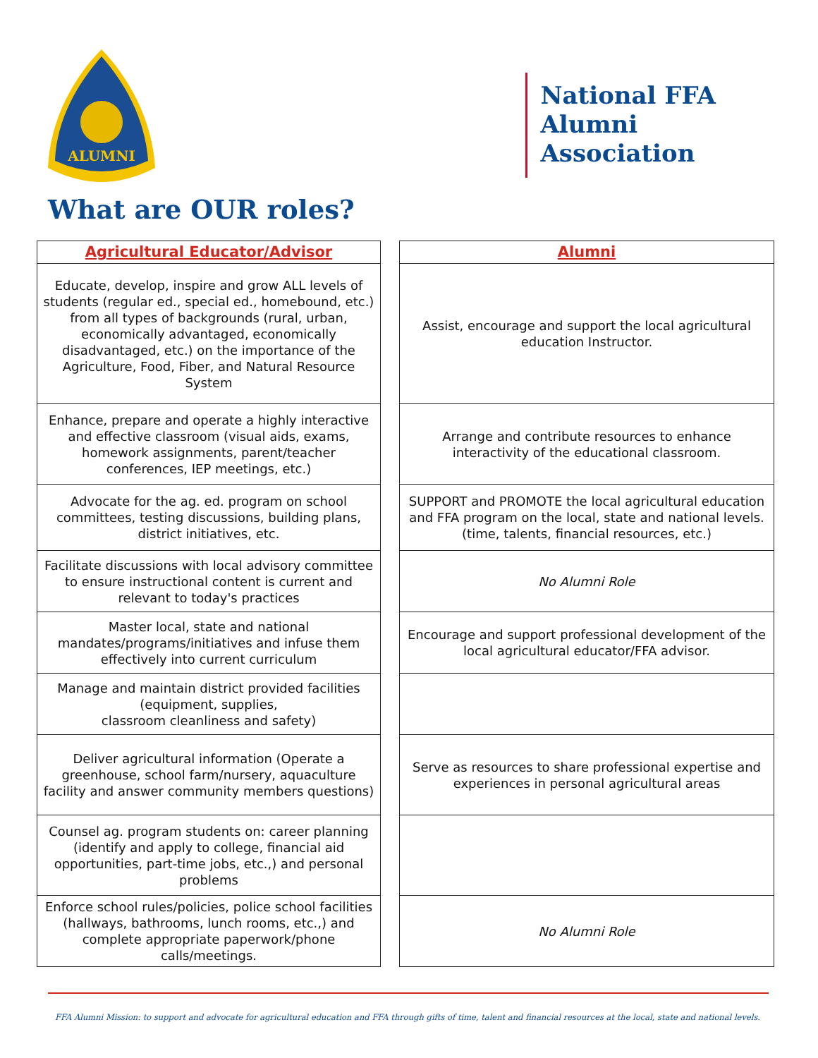ALUMNI
National FFA
Alumni
Association
What are OUR roles?
| Agricultural Educator/Advisor | | Alumni |
| Educate, develop, inspire and grow ALL levels of students (regular ed., special ed., homebound, etc.) from all types of backgrounds (rural, urban, economically advantaged, economically disadvantaged, etc.) on the importance of the Agriculture, Food, Fiber, and Natural Resource System | | Assist, encourage and support the local agricultural education Instructor. |
| Enhance, prepare and operate a highly interactive and effective classroom (visual aids, exams, homework assignments, parent/teacher conferences, IEP meetings, etc.) | | Arrange and contribute resources to enhance interactivity of the educational classroom. |
| Advocate for the ag. ed. program on school committees, testing discussions, building plans, district initiatives, etc. | | SUPPORT and PROMOTE the local agricultural education and FFA program on the local, state and national levels. (time, talents, financial resources, etc.) |
| Facilitate discussions with local advisory committee to ensure instructional content is current and relevant to today's practices | | No Alumni Role |
| Master local, state and national mandates/programs/initiatives and infuse them effectively into current curriculum | | Encourage and support professional development of the local agricultural educator/FFA advisor. |
| Manage and maintain district provided facilities (equipment, supplies, classroom cleanliness and safety) | | |
| Deliver agricultural information (Operate a greenhouse, school farm/nursery, aquaculture facility and answer community members questions) | | Serve as resources to share professional expertise and experiences in personal agricultural areas |
| Counsel ag. program students on: career planning (identify and apply to college, financial aid opportunities, part-time jobs, etc.,) and personal problems | | |
| Enforce school rules/policies, police school facilities (hallways, bathrooms, lunch rooms, etc.,) and complete appropriate paperwork/phone calls/meetings. | | No Alumni Role |
FFA Alumni Mission: to support and advocate for agricultural education and FFA through gifts of time, talent and financial resources at the local, state and national levels.